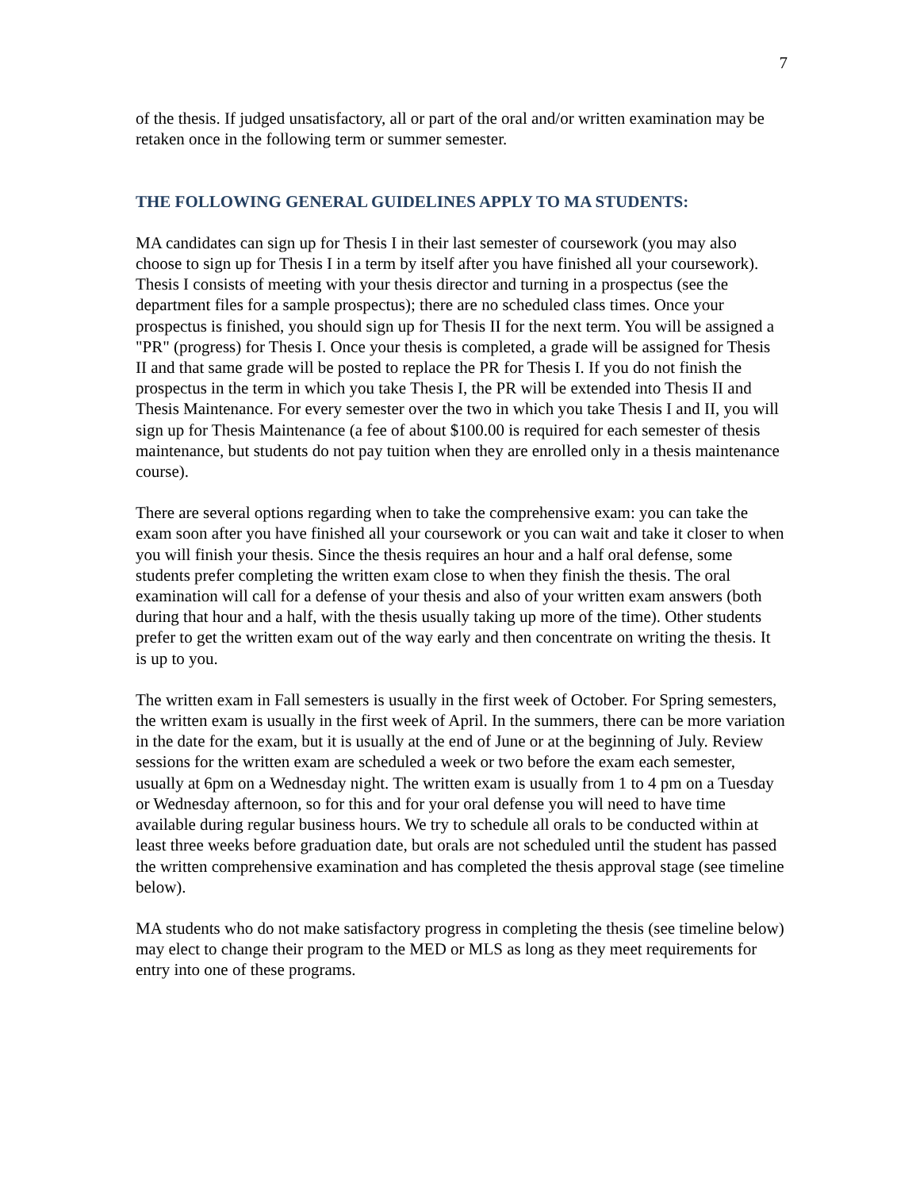7
of the thesis. If judged unsatisfactory, all or part of the oral and/or written examination may be retaken once in the following term or summer semester.
THE FOLLOWING GENERAL GUIDELINES APPLY TO MA STUDENTS:
MA candidates can sign up for Thesis I in their last semester of coursework (you may also choose to sign up for Thesis I in a term by itself after you have finished all your coursework). Thesis I consists of meeting with your thesis director and turning in a prospectus (see the department files for a sample prospectus); there are no scheduled class times. Once your prospectus is finished, you should sign up for Thesis II for the next term. You will be assigned a "PR" (progress) for Thesis I. Once your thesis is completed, a grade will be assigned for Thesis II and that same grade will be posted to replace the PR for Thesis I. If you do not finish the prospectus in the term in which you take Thesis I, the PR will be extended into Thesis II and Thesis Maintenance. For every semester over the two in which you take Thesis I and II, you will sign up for Thesis Maintenance (a fee of about $100.00 is required for each semester of thesis maintenance, but students do not pay tuition when they are enrolled only in a thesis maintenance course).
There are several options regarding when to take the comprehensive exam: you can take the exam soon after you have finished all your coursework or you can wait and take it closer to when you will finish your thesis. Since the thesis requires an hour and a half oral defense, some students prefer completing the written exam close to when they finish the thesis. The oral examination will call for a defense of your thesis and also of your written exam answers (both during that hour and a half, with the thesis usually taking up more of the time). Other students prefer to get the written exam out of the way early and then concentrate on writing the thesis. It is up to you.
The written exam in Fall semesters is usually in the first week of October. For Spring semesters, the written exam is usually in the first week of April. In the summers, there can be more variation in the date for the exam, but it is usually at the end of June or at the beginning of July. Review sessions for the written exam are scheduled a week or two before the exam each semester, usually at 6pm on a Wednesday night. The written exam is usually from 1 to 4 pm on a Tuesday or Wednesday afternoon, so for this and for your oral defense you will need to have time available during regular business hours. We try to schedule all orals to be conducted within at least three weeks before graduation date, but orals are not scheduled until the student has passed the written comprehensive examination and has completed the thesis approval stage (see timeline below).
MA students who do not make satisfactory progress in completing the thesis (see timeline below) may elect to change their program to the MED or MLS as long as they meet requirements for entry into one of these programs.